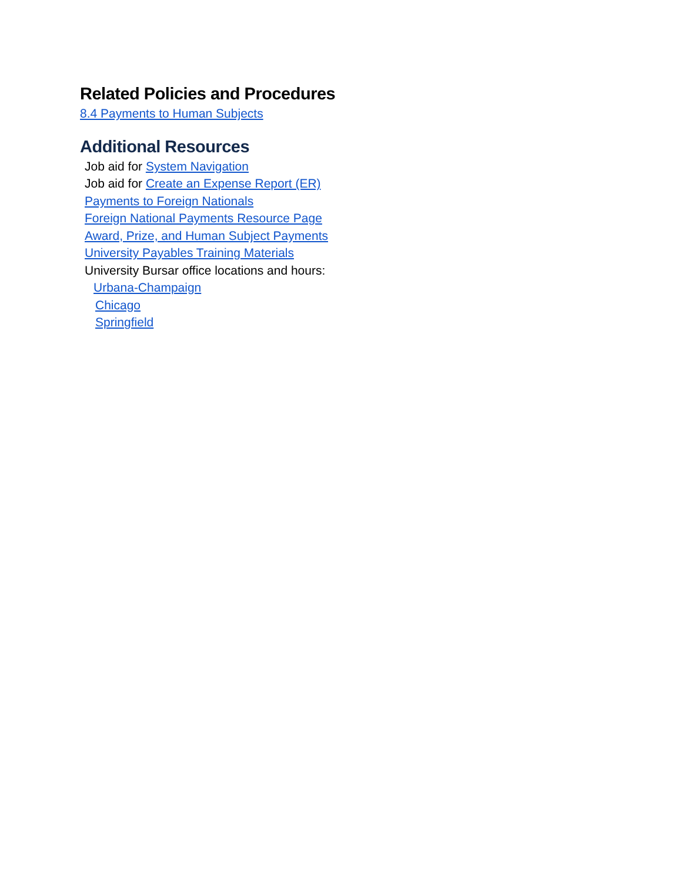Related Policies and Procedures
8.4 Payments to Human Subjects
Additional Resources
Job aid for System Navigation
Job aid for Create an Expense Report (ER)
Payments to Foreign Nationals
Foreign National Payments Resource Page
Award, Prize, and Human Subject Payments
University Payables Training Materials
University Bursar office locations and hours:
Urbana-Champaign
Chicago
Springfield